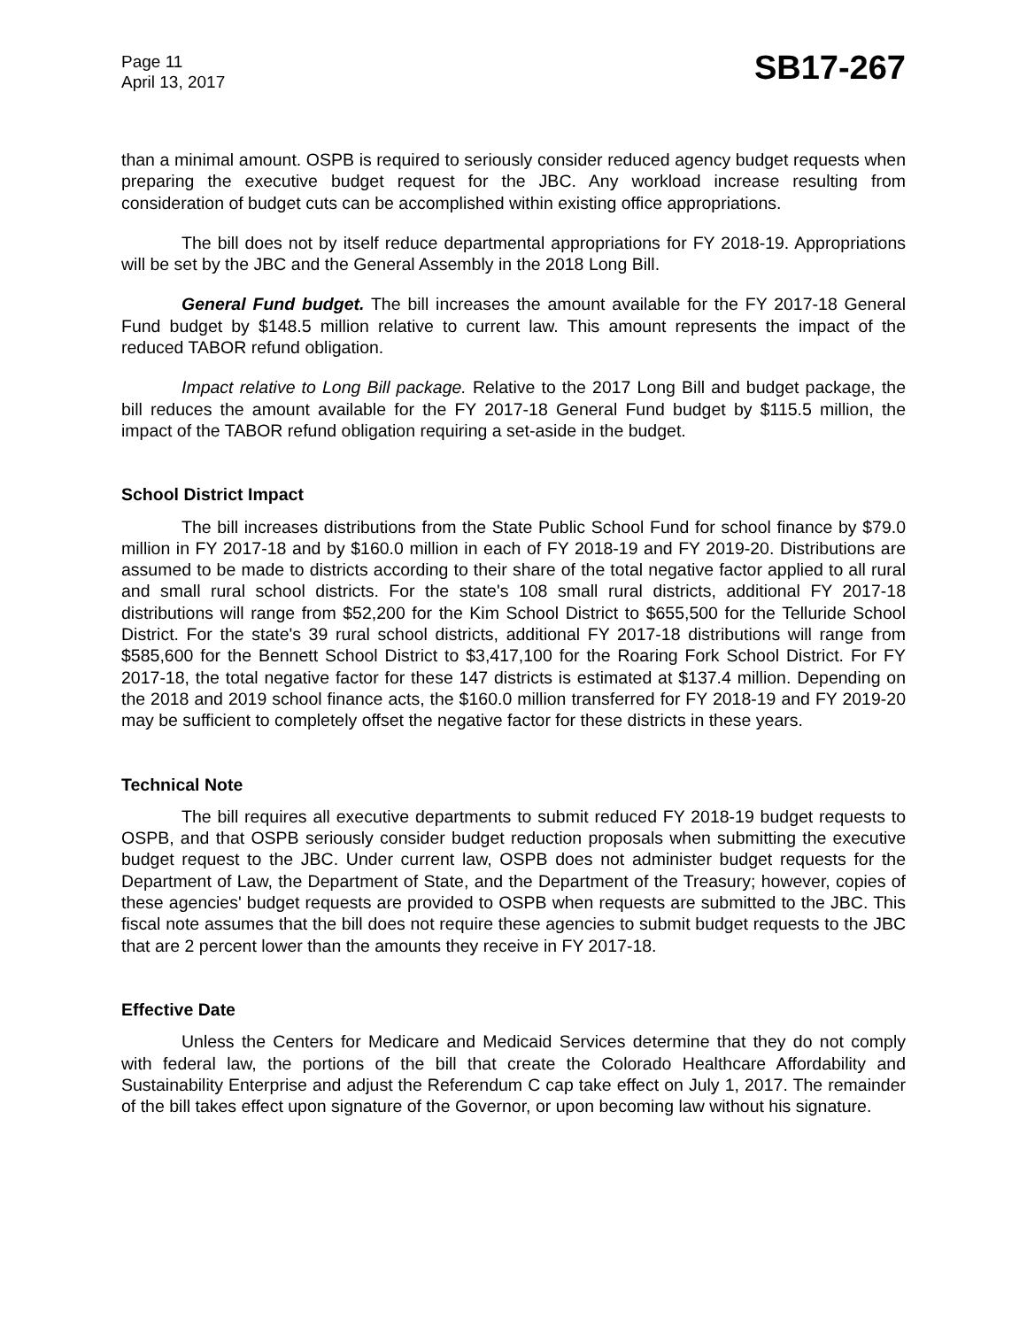Page 11
April 13, 2017
SB17-267
than a minimal amount. OSPB is required to seriously consider reduced agency budget requests when preparing the executive budget request for the JBC. Any workload increase resulting from consideration of budget cuts can be accomplished within existing office appropriations.
The bill does not by itself reduce departmental appropriations for FY 2018-19. Appropriations will be set by the JBC and the General Assembly in the 2018 Long Bill.
General Fund budget. The bill increases the amount available for the FY 2017-18 General Fund budget by $148.5 million relative to current law. This amount represents the impact of the reduced TABOR refund obligation.
Impact relative to Long Bill package. Relative to the 2017 Long Bill and budget package, the bill reduces the amount available for the FY 2017-18 General Fund budget by $115.5 million, the impact of the TABOR refund obligation requiring a set-aside in the budget.
School District Impact
The bill increases distributions from the State Public School Fund for school finance by $79.0 million in FY 2017-18 and by $160.0 million in each of FY 2018-19 and FY 2019-20. Distributions are assumed to be made to districts according to their share of the total negative factor applied to all rural and small rural school districts. For the state's 108 small rural districts, additional FY 2017-18 distributions will range from $52,200 for the Kim School District to $655,500 for the Telluride School District. For the state's 39 rural school districts, additional FY 2017-18 distributions will range from $585,600 for the Bennett School District to $3,417,100 for the Roaring Fork School District. For FY 2017-18, the total negative factor for these 147 districts is estimated at $137.4 million. Depending on the 2018 and 2019 school finance acts, the $160.0 million transferred for FY 2018-19 and FY 2019-20 may be sufficient to completely offset the negative factor for these districts in these years.
Technical Note
The bill requires all executive departments to submit reduced FY 2018-19 budget requests to OSPB, and that OSPB seriously consider budget reduction proposals when submitting the executive budget request to the JBC. Under current law, OSPB does not administer budget requests for the Department of Law, the Department of State, and the Department of the Treasury; however, copies of these agencies' budget requests are provided to OSPB when requests are submitted to the JBC. This fiscal note assumes that the bill does not require these agencies to submit budget requests to the JBC that are 2 percent lower than the amounts they receive in FY 2017-18.
Effective Date
Unless the Centers for Medicare and Medicaid Services determine that they do not comply with federal law, the portions of the bill that create the Colorado Healthcare Affordability and Sustainability Enterprise and adjust the Referendum C cap take effect on July 1, 2017. The remainder of the bill takes effect upon signature of the Governor, or upon becoming law without his signature.